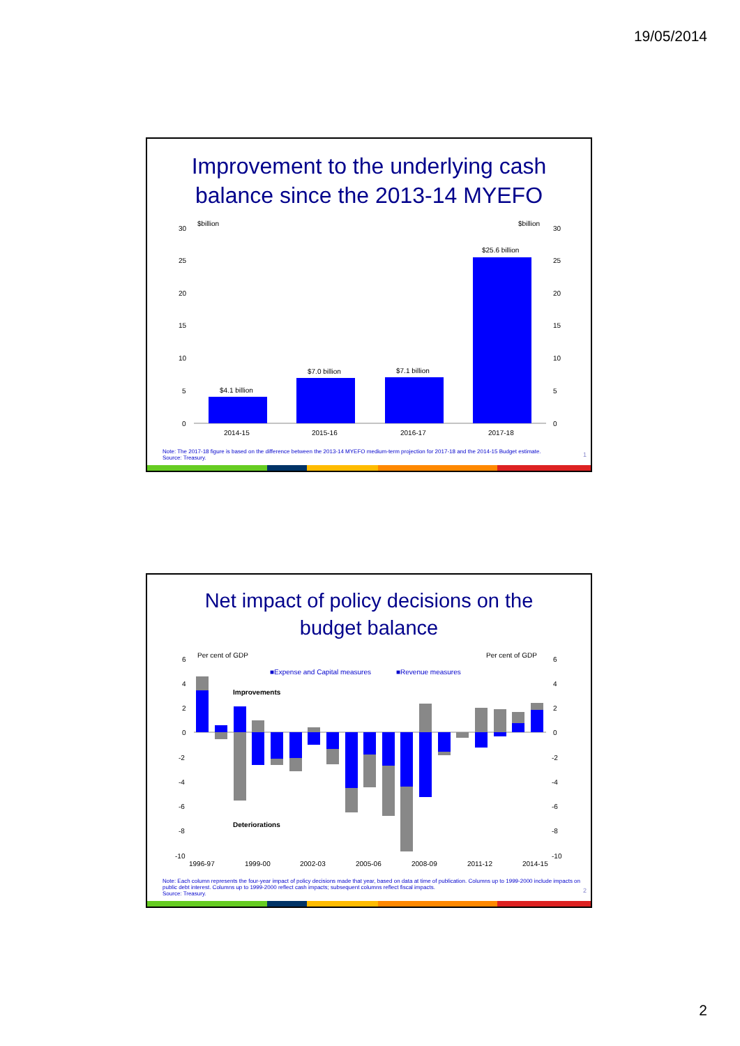19/05/2014
Improvement to the underlying cash
balance since the 2013-14 MYEFO
$billion
$billion
30
25
20
15
10
5
0
30
25
20
15
10
5
0
$4.1 billion
$7.0 billion
$7.1 billion
$25.6 billion
2014-15
2015-16
2016-17
2017-18
Note: The 2017-18 figure is based on the difference between the 2013-14 MYEFO medium-term projection for 2017-18 and the 2014-15 Budget estimate.
Source: Treasury.
1
Net impact of policy decisions on the
budget balance
Per cent of GDP
Per cent of GDP
■Expense and Capital measures
■Revenue measures
Improvements
Deteriorations
6
4
2
0
-2
-4
-6
-8
-10
6
4
2
0
-2
-4
-6
-8
-10
1996-97
1999-00
2002-03
2005-06
2008-09
2011-12
2014-15
Note: Each column represents the four-year impact of policy decisions made that year, based on data at time of publication. Columns up to 1999-2000 include impacts on public debt interest. Columns up to 1999-2000 reflect cash impacts; subsequent columns reflect fiscal impacts.
Source: Treasury.
2
2